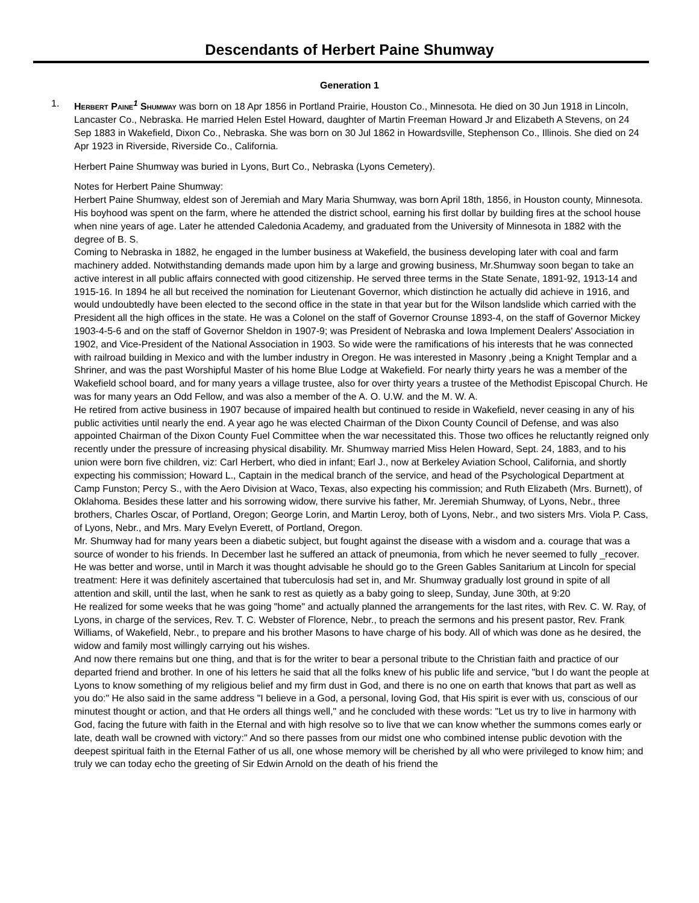Descendants of Herbert Paine Shumway
Generation 1
1. Herbert Paine<sup>1</sup> Shumway was born on 18 Apr 1856 in Portland Prairie, Houston Co., Minnesota. He died on 30 Jun 1918 in Lincoln, Lancaster Co., Nebraska. He married Helen Estel Howard, daughter of Martin Freeman Howard Jr and Elizabeth A Stevens, on 24 Sep 1883 in Wakefield, Dixon Co., Nebraska. She was born on 30 Jul 1862 in Howardsville, Stephenson Co., Illinois. She died on 24 Apr 1923 in Riverside, Riverside Co., California.
Herbert Paine Shumway was buried in Lyons, Burt Co., Nebraska (Lyons Cemetery).
Notes for Herbert Paine Shumway:
Herbert Paine Shumway, eldest son of Jeremiah and Mary Maria Shumway, was born April 18th, 1856, in Houston county, Minnesota. His boyhood was spent on the farm, where he attended the district school, earning his first dollar by building fires at the school house when nine years of age. Later he attended Caledonia Academy, and graduated from the University of Minnesota in 1882 with the degree of B. S.
Coming to Nebraska in 1882, he engaged in the lumber business at Wakefield, the business developing later with coal and farm machinery added. Notwithstanding demands made upon him by a large and growing business, Mr.Shumway soon began to take an active interest in all public affairs connected with good citizenship. He served three terms in the State Senate, 1891-92, 1913-14 and 1915-16. In 1894 he all but received the nomination for Lieutenant Governor, which distinction he actually did achieve in 1916, and would undoubtedly have been elected to the second office in the state in that year but for the Wilson landslide which carried with the President all the high offices in the state. He was a Colonel on the staff of Governor Crounse 1893-4, on the staff of Governor Mickey 1903-4-5-6 and on the staff of Governor Sheldon in 1907-9; was President of Nebraska and Iowa Implement Dealers' Association in 1902, and Vice-President of the National Association in 1903. So wide were the ramifications of his interests that he was connected with railroad building in Mexico and with the lumber industry in Oregon. He was interested in Masonry ,being a Knight Templar and a Shriner, and was the past Worshipful Master of his home Blue Lodge at Wakefield. For nearly thirty years he was a member of the Wakefield school board, and for many years a village trustee, also for over thirty years a trustee of the Methodist Episcopal Church. He was for many years an Odd Fellow, and was also a member of the A. O. U.W. and the M. W. A.
He retired from active business in 1907 because of impaired health but continued to reside in Wakefield, never ceasing in any of his public activities until nearly the end. A year ago he was elected Chairman of the Dixon County Council of Defense, and was also appointed Chairman of the Dixon County Fuel Committee when the war necessitated this. Those two offices he reluctantly reigned only recently under the pressure of increasing physical disability. Mr. Shumway married Miss Helen Howard, Sept. 24, 1883, and to his union were born five children, viz: Carl Herbert, who died in infant; Earl J., now at Berkeley Aviation School, California, and shortly expecting his commission; Howard L., Captain in the medical branch of the service, and head of the Psychological Department at Camp Funston; Percy S., with the Aero Division at Waco, Texas, also expecting his commission; and Ruth Elizabeth (Mrs. Burnett), of Oklahoma. Besides these latter and his sorrowing widow, there survive his father, Mr. Jeremiah Shumway, of Lyons, Nebr., three brothers, Charles Oscar, of Portland, Oregon; George Lorin, and Martin Leroy, both of Lyons, Nebr., and two sisters Mrs. Viola P. Cass, of Lyons, Nebr., and Mrs. Mary Evelyn Everett, of Portland, Oregon.
Mr. Shumway had for many years been a diabetic subject, but fought against the disease with a wisdom and a. courage that was a source of wonder to his friends. In December last he suffered an attack of pneumonia, from which he never seemed to fully _recover. He was better and worse, until in March it was thought advisable he should go to the Green Gables Sanitarium at Lincoln for special treatment: Here it was definitely ascertained that tuberculosis had set in, and Mr. Shumway gradually lost ground in spite of all attention and skill, until the last, when he sank to rest as quietly as a baby going to sleep, Sunday, June 30th, at 9:20
He realized for some weeks that he was going "home" and actually planned the arrangements for the last rites, with Rev. C. W. Ray, of Lyons, in charge of the services, Rev. T. C. Webster of Florence, Nebr., to preach the sermons and his present pastor, Rev. Frank Williams, of Wakefield, Nebr., to prepare and his brother Masons to have charge of his body. All of which was done as he desired, the widow and family most willingly carrying out his wishes.
And now there remains but one thing, and that is for the writer to bear a personal tribute to the Christian faith and practice of our departed friend and brother. In one of his letters he said that all the folks knew of his public life and service, "but I do want the people at Lyons to know something of my religious belief and my firm dust in God, and there is no one on earth that knows that part as well as you do:" He also said in the same address "I believe in a God, a personal, loving God, that His spirit is ever with us, conscious of our minutest thought or action, and that He orders all things well," and he concluded with these words: "Let us try to live in harmony with God, facing the future with faith in the Eternal and with high resolve so to live that we can know whether the summons comes early or late, death wall be crowned with victory:" And so there passes from our midst one who combined intense public devotion with the deepest spiritual faith in the Eternal Father of us all, one whose memory will be cherished by all who were privileged to know him; and truly we can today echo the greeting of Sir Edwin Arnold on the death of his friend the